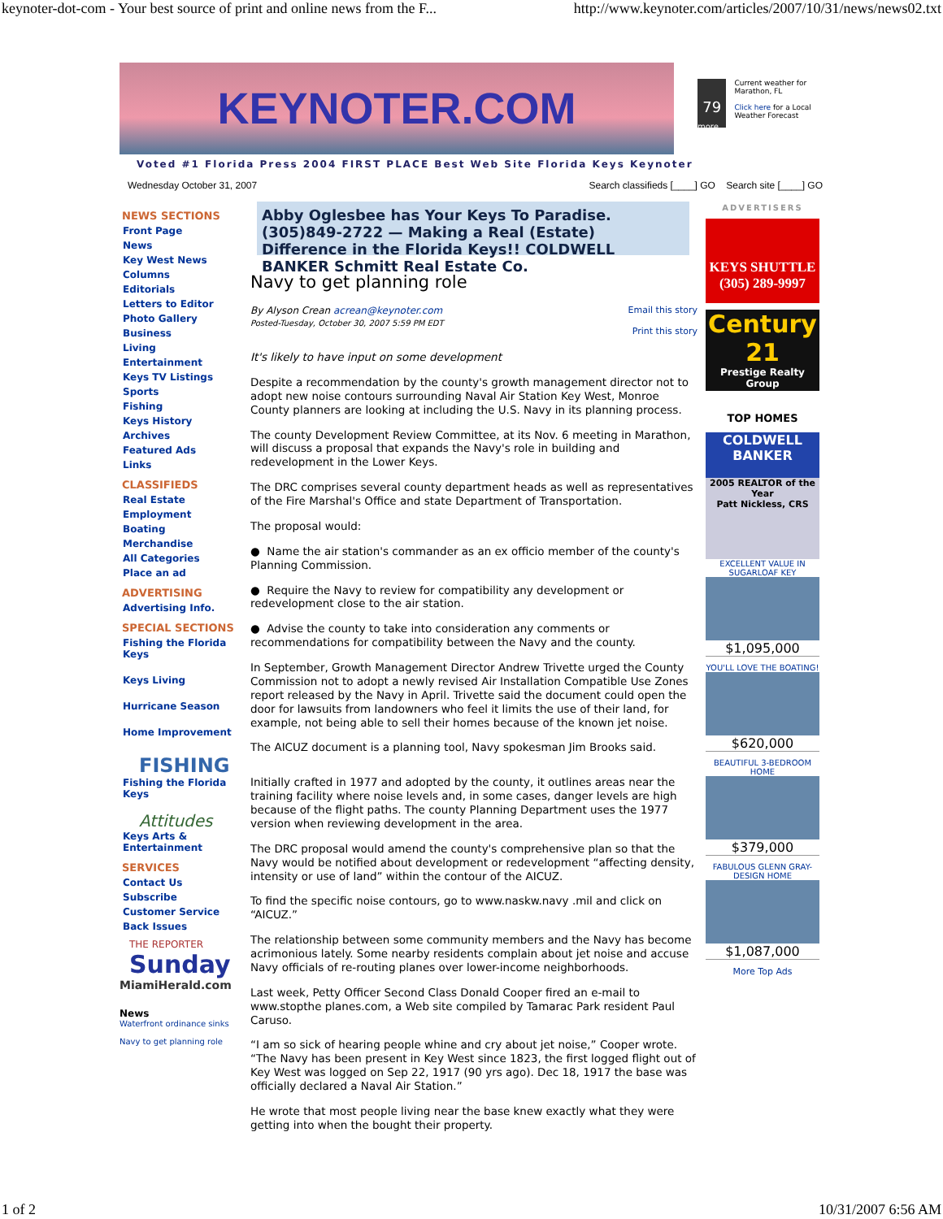keynoter-dot-com - Your best source of print and online news from the F... http://www.keynoter.com/articles/2007/10/31/news/news02.txt
KEYNOTER.COM
79
more...
Current weather for Marathon, FL
Click here for a Local Weather Forecast
Voted #1 Florida Press 2004 FIRST PLACE Best Web Site Florida Keys Keynoter
Wednesday October 31, 2007 Search classifieds [____] GO Search site [____] GO
NEWS SECTIONS
Front Page
News
Key West News
Columns
Editorials
Letters to Editor
Photo Gallery
Business
Living
Entertainment
Keys TV Listings
Sports
Fishing
Keys History
Archives
Featured Ads
Links
CLASSIFIEDS
Real Estate
Employment
Boating
Merchandise
All Categories
Place an ad
ADVERTISING
Advertising Info.
SPECIAL SECTIONS
Fishing the Florida Keys
Keys Living
Hurricane Season
Home Improvement
FISHING
Fishing the Florida Keys
Attitudes
Keys Arts & Entertainment
SERVICES
Contact Us
Subscribe
Customer Service
Back Issues
THE REPORTER
Sunday
MiamiHerald.com
News
Waterfront ordinance sinks
Navy to get planning role
Abby Oglesbee has Your Keys To Paradise. (305)849-2722 — Making a Real (Estate) Difference in the Florida Keys!! COLDWELL BANKER Schmitt Real Estate Co.
Navy to get planning role
Email this story
Print this story
By Alyson Crean acrean@keynoter.com
Posted-Tuesday, October 30, 2007 5:59 PM EDT
It's likely to have input on some development
Despite a recommendation by the county's growth management director not to adopt new noise contours surrounding Naval Air Station Key West, Monroe County planners are looking at including the U.S. Navy in its planning process.
The county Development Review Committee, at its Nov. 6 meeting in Marathon, will discuss a proposal that expands the Navy's role in building and redevelopment in the Lower Keys.
The DRC comprises several county department heads as well as representatives of the Fire Marshal's Office and state Department of Transportation.
The proposal would:
● Name the air station's commander as an ex officio member of the county's Planning Commission.
● Require the Navy to review for compatibility any development or redevelopment close to the air station.
● Advise the county to take into consideration any comments or recommendations for compatibility between the Navy and the county.
In September, Growth Management Director Andrew Trivette urged the County Commission not to adopt a newly revised Air Installation Compatible Use Zones report released by the Navy in April. Trivette said the document could open the door for lawsuits from landowners who feel it limits the use of their land, for example, not being able to sell their homes because of the known jet noise.
The AICUZ document is a planning tool, Navy spokesman Jim Brooks said.
Initially crafted in 1977 and adopted by the county, it outlines areas near the training facility where noise levels and, in some cases, danger levels are high because of the flight paths. The county Planning Department uses the 1977 version when reviewing development in the area.
The DRC proposal would amend the county's comprehensive plan so that the Navy would be notified about development or redevelopment “affecting density, intensity or use of land” within the contour of the AICUZ.
To find the specific noise contours, go to www.naskw.navy .mil and click on “AICUZ.”
The relationship between some community members and the Navy has become acrimonious lately. Some nearby residents complain about jet noise and accuse Navy officials of re-routing planes over lower-income neighborhoods.
Last week, Petty Officer Second Class Donald Cooper fired an e-mail to www.stopthe planes.com, a Web site compiled by Tamarac Park resident Paul Caruso.
“I am so sick of hearing people whine and cry about jet noise,” Cooper wrote. “The Navy has been present in Key West since 1823, the first logged flight out of Key West was logged on Sep 22, 1917 (90 yrs ago). Dec 18, 1917 the base was officially declared a Naval Air Station.”
He wrote that most people living near the base knew exactly what they were getting into when the bought their property.
ADVERTISERS
KEYS SHUTTLE
(305) 289-9997
Century 21
Prestige Realty Group
TOP HOMES
COLDWELL BANKER
2005 REALTOR of the Year
Patt Nickless, CRS
EXCELLENT VALUE IN SUGARLOAF KEY
$1,095,000
YOU'LL LOVE THE BOATING!
$620,000
BEAUTIFUL 3-BEDROOM HOME
$379,000
FABULOUS GLENN GRAY-DESIGN HOME
$1,087,000
More Top Ads
1 of 2 10/31/2007 6:56 AM